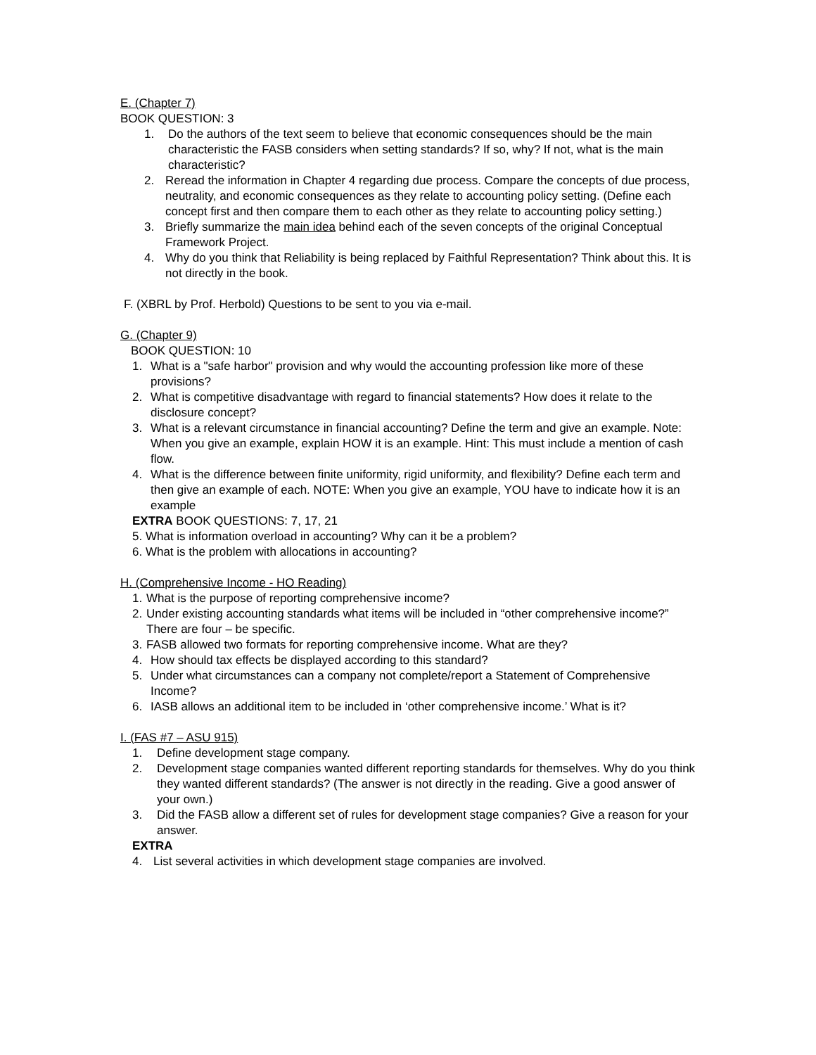E. (Chapter 7)
BOOK QUESTION: 3
1. Do the authors of the text seem to believe that economic consequences should be the main characteristic the FASB considers when setting standards? If so, why? If not, what is the main characteristic?
2. Reread the information in Chapter 4 regarding due process. Compare the concepts of due process, neutrality, and economic consequences as they relate to accounting policy setting. (Define each concept first and then compare them to each other as they relate to accounting policy setting.)
3. Briefly summarize the main idea behind each of the seven concepts of the original Conceptual Framework Project.
4. Why do you think that Reliability is being replaced by Faithful Representation? Think about this. It is not directly in the book.
F. (XBRL by Prof. Herbold) Questions to be sent to you via e-mail.
G. (Chapter 9)
BOOK QUESTION: 10
1. What is a "safe harbor" provision and why would the accounting profession like more of these provisions?
2. What is competitive disadvantage with regard to financial statements? How does it relate to the disclosure concept?
3. What is a relevant circumstance in financial accounting? Define the term and give an example. Note: When you give an example, explain HOW it is an example. Hint: This must include a mention of cash flow.
4. What is the difference between finite uniformity, rigid uniformity, and flexibility? Define each term and then give an example of each. NOTE: When you give an example, YOU have to indicate how it is an example
EXTRA BOOK QUESTIONS: 7, 17, 21
5. What is information overload in accounting? Why can it be a problem?
6. What is the problem with allocations in accounting?
H. (Comprehensive Income - HO Reading)
1. What is the purpose of reporting comprehensive income?
2. Under existing accounting standards what items will be included in “other comprehensive income?” There are four – be specific.
3. FASB allowed two formats for reporting comprehensive income. What are they?
4. How should tax effects be displayed according to this standard?
5. Under what circumstances can a company not complete/report a Statement of Comprehensive Income?
6. IASB allows an additional item to be included in ‘other comprehensive income.’ What is it?
I. (FAS #7 – ASU 915)
1. Define development stage company.
2. Development stage companies wanted different reporting standards for themselves. Why do you think they wanted different standards? (The answer is not directly in the reading. Give a good answer of your own.)
3. Did the FASB allow a different set of rules for development stage companies? Give a reason for your answer.
EXTRA
4. List several activities in which development stage companies are involved.